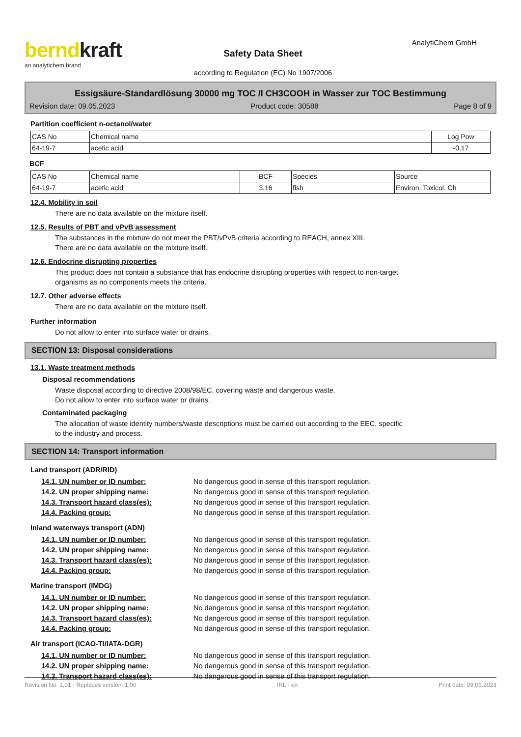berndkraft
an analytichem brand
Safety Data Sheet
according to Regulation (EC) No 1907/2006
AnalytiChem GmbH
Essigsäure-Standardlösung 30000 mg TOC /l CH3COOH in Wasser zur TOC Bestimmung
Revision date: 09.05.2023 Product code: 30588 Page 8 of 9
Partition coefficient n-octanol/water
| CAS No | Chemical name | Log Pow |
| --- | --- | --- |
| 64-19-7 | acetic acid | -0,17 |
BCF
| CAS No | Chemical name | BCF | Species | Source |
| --- | --- | --- | --- | --- |
| 64-19-7 | acetic acid | 3,16 | fish | Environ. Toxicol. Ch |
12.4. Mobility in soil
There are no data available on the mixture itself.
12.5. Results of PBT and vPvB assessment
The substances in the mixture do not meet the PBT/vPvB criteria according to REACH, annex XIII.
There are no data available on the mixture itself.
12.6. Endocrine disrupting properties
This product does not contain a substance that has endocrine disrupting properties with respect to non-target
organisms as no components meets the criteria.
12.7. Other adverse effects
There are no data available on the mixture itself.
Further information
Do not allow to enter into surface water or drains.
SECTION 13: Disposal considerations
13.1. Waste treatment methods
Disposal recommendations
Waste disposal according to directive 2008/98/EC, covering waste and dangerous waste.
Do not allow to enter into surface water or drains.
Contaminated packaging
The allocation of waste identity numbers/waste descriptions must be carried out according to the EEC, specific
to the industry and process.
SECTION 14: Transport information
Land transport (ADR/RID)
14.1. UN number or ID number: No dangerous good in sense of this transport regulation.
14.2. UN proper shipping name: No dangerous good in sense of this transport regulation.
14.3. Transport hazard class(es): No dangerous good in sense of this transport regulation.
14.4. Packing group: No dangerous good in sense of this transport regulation.
Inland waterways transport (ADN)
14.1. UN number or ID number: No dangerous good in sense of this transport regulation.
14.2. UN proper shipping name: No dangerous good in sense of this transport regulation.
14.3. Transport hazard class(es): No dangerous good in sense of this transport regulation.
14.4. Packing group: No dangerous good in sense of this transport regulation.
Marine transport (IMDG)
14.1. UN number or ID number: No dangerous good in sense of this transport regulation.
14.2. UN proper shipping name: No dangerous good in sense of this transport regulation.
14.3. Transport hazard class(es): No dangerous good in sense of this transport regulation.
14.4. Packing group: No dangerous good in sense of this transport regulation.
Air transport (ICAO-TI/IATA-DGR)
14.1. UN number or ID number: No dangerous good in sense of this transport regulation.
14.2. UN proper shipping name: No dangerous good in sense of this transport regulation.
14.3. Transport hazard class(es): No dangerous good in sense of this transport regulation.
Revision No: 1,01 - Replaces version: 1,00 IRL - en Print date: 09.05.2023